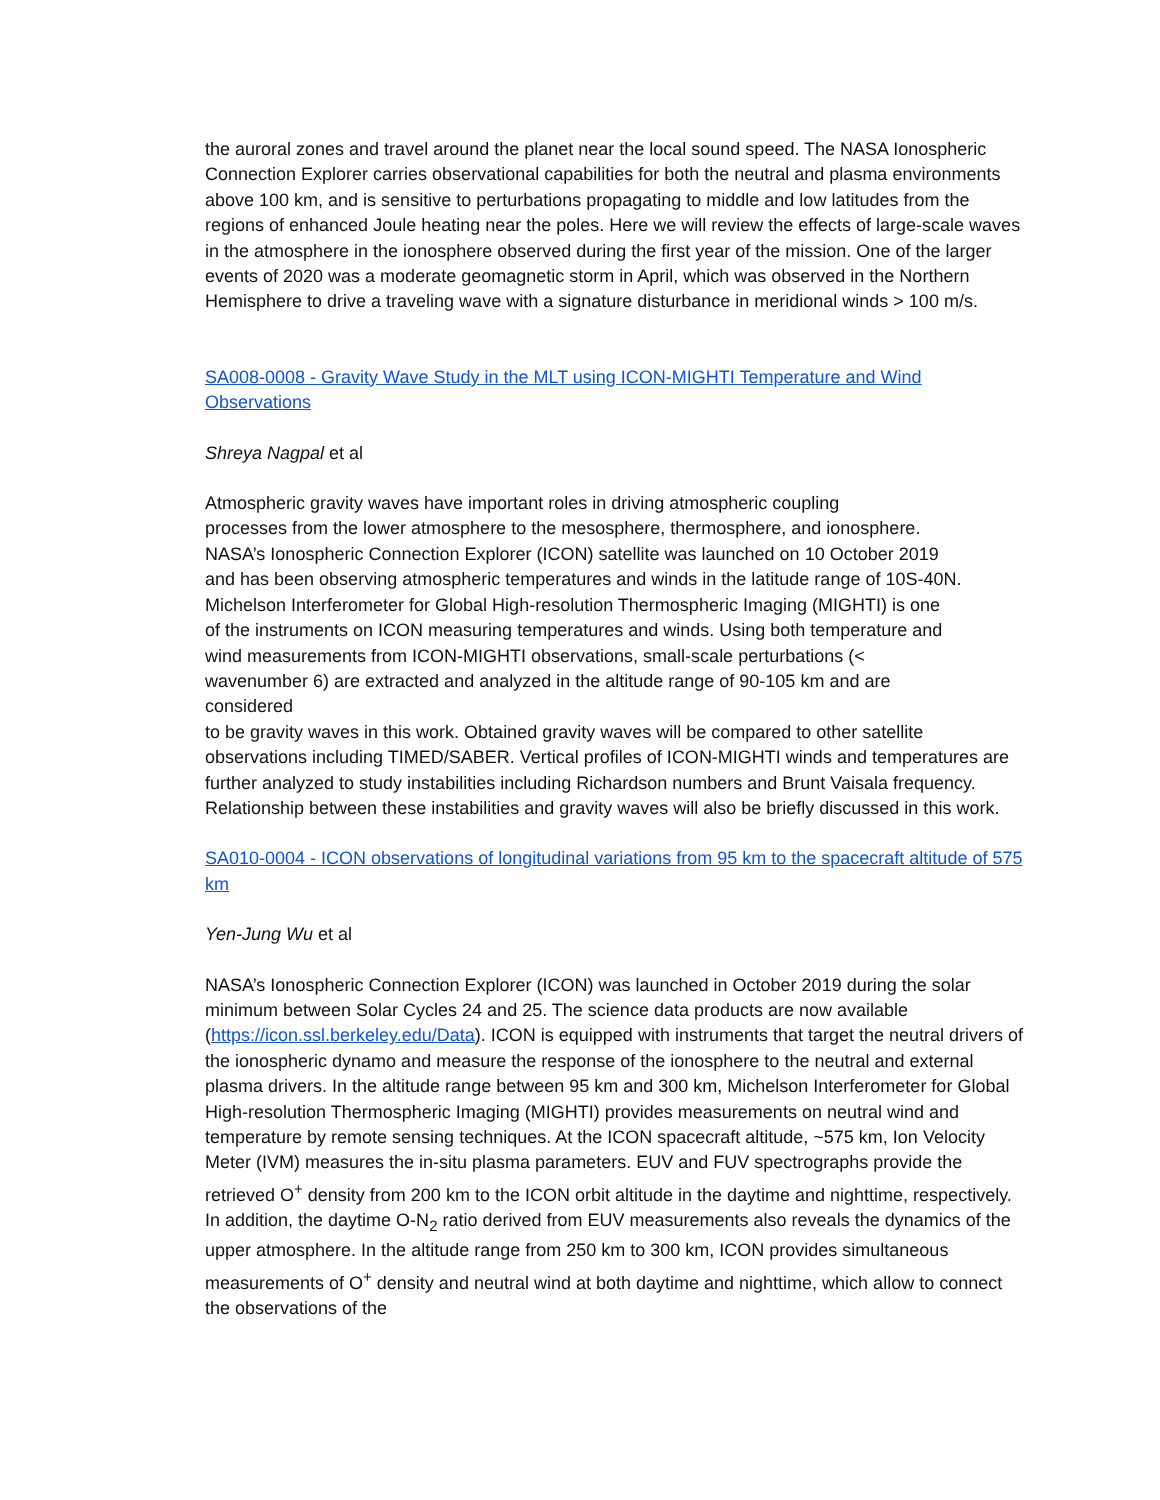the auroral zones and travel around the planet near the local sound speed. The NASA Ionospheric Connection Explorer carries observational capabilities for both the neutral and plasma environments above 100 km, and is sensitive to perturbations propagating to middle and low latitudes from the regions of enhanced Joule heating near the poles. Here we will review the effects of large-scale waves in the atmosphere in the ionosphere observed during the first year of the mission. One of the larger events of 2020 was a moderate geomagnetic storm in April, which was observed in the Northern Hemisphere to drive a traveling wave with a signature disturbance in meridional winds > 100 m/s.
SA008-0008 - Gravity Wave Study in the MLT using ICON-MIGHTI Temperature and Wind Observations
Shreya Nagpal et al
Atmospheric gravity waves have important roles in driving atmospheric coupling
processes from the lower atmosphere to the mesosphere, thermosphere, and ionosphere.
NASA’s Ionospheric Connection Explorer (ICON) satellite was launched on 10 October 2019
and has been observing atmospheric temperatures and winds in the latitude range of 10S-40N.
Michelson Interferometer for Global High-resolution Thermospheric Imaging (MIGHTI) is one
of the instruments on ICON measuring temperatures and winds. Using both temperature and
wind measurements from ICON-MIGHTI observations, small-scale perturbations (<
wavenumber 6) are extracted and analyzed in the altitude range of 90-105 km and are
considered
to be gravity waves in this work. Obtained gravity waves will be compared to other satellite observations including TIMED/SABER. Vertical profiles of ICON-MIGHTI winds and temperatures are further analyzed to study instabilities including Richardson numbers and Brunt Vaisala frequency. Relationship between these instabilities and gravity waves will also be briefly discussed in this work.
SA010-0004 - ICON observations of longitudinal variations from 95 km to the spacecraft altitude of 575 km
Yen-Jung Wu et al
NASA’s Ionospheric Connection Explorer (ICON) was launched in October 2019 during the solar minimum between Solar Cycles 24 and 25. The science data products are now available (https://icon.ssl.berkeley.edu/Data). ICON is equipped with instruments that target the neutral drivers of the ionospheric dynamo and measure the response of the ionosphere to the neutral and external plasma drivers. In the altitude range between 95 km and 300 km, Michelson Interferometer for Global High-resolution Thermospheric Imaging (MIGHTI) provides measurements on neutral wind and temperature by remote sensing techniques. At the ICON spacecraft altitude, ~575 km, Ion Velocity Meter (IVM) measures the in-situ plasma parameters. EUV and FUV spectrographs provide the retrieved O<sup>+</sup> density from 200 km to the ICON orbit altitude in the daytime and nighttime, respectively. In addition, the daytime O-N<sub>2</sub> ratio derived from EUV measurements also reveals the dynamics of the upper atmosphere. In the altitude range from 250 km to 300 km, ICON provides simultaneous measurements of O<sup>+</sup> density and neutral wind at both daytime and nighttime, which allow to connect the observations of the